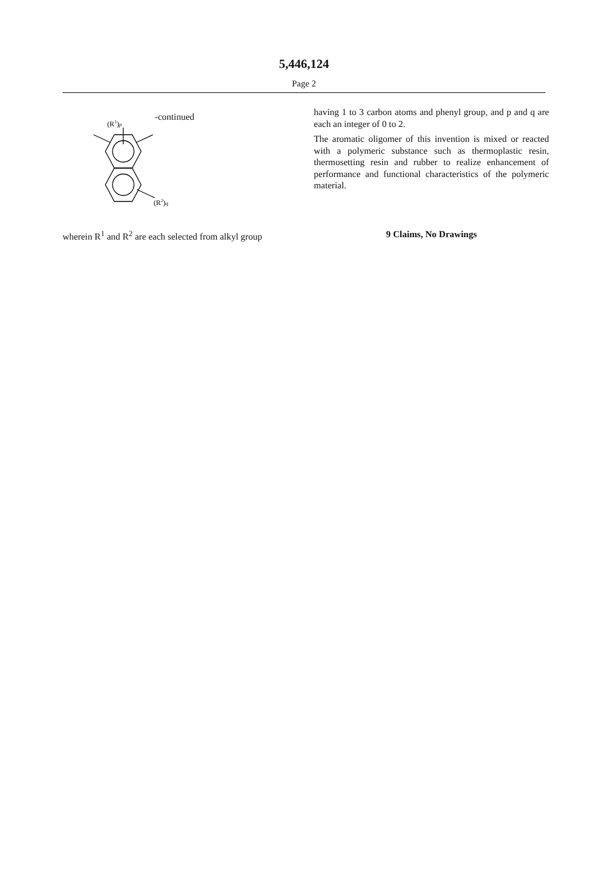5,446,124
Page 2
-continued
(R1)p
(R2)q
having 1 to 3 carbon atoms and phenyl group, and p and q are each an integer of 0 to 2.
The aromatic oligomer of this invention is mixed or reacted with a polymeric substance such as thermoplastic resin, thermosetting resin and rubber to realize enhancement of performance and functional characteristics of the polymeric material.
wherein R<sup>1</sup> and R<sup>2</sup> are each selected from alkyl group
9 Claims, No Drawings